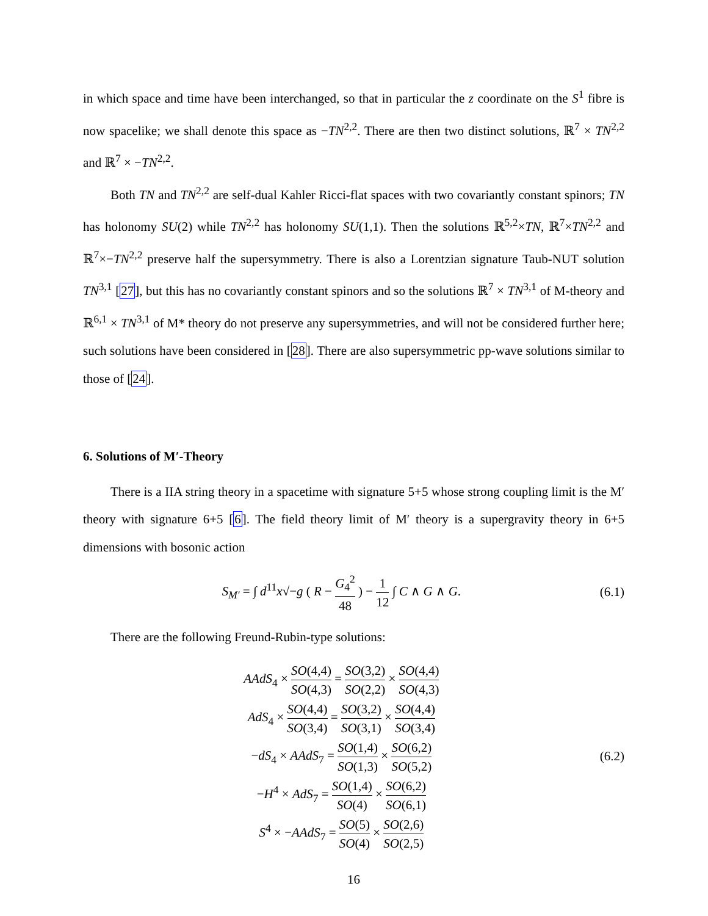in which space and time have been interchanged, so that in particular the z coordinate on the S<sup>1</sup> fibre is now spacelike; we shall denote this space as −TN<sup>2,2</sup>. There are then two distinct solutions, ℝ<sup>7</sup> × TN<sup>2,2</sup> and ℝ<sup>7</sup> × −TN<sup>2,2</sup>.
Both TN and TN<sup>2,2</sup> are self-dual Kahler Ricci-flat spaces with two covariantly constant spinors; TN has holonomy SU(2) while TN<sup>2,2</sup> has holonomy SU(1,1). Then the solutions ℝ<sup>5,2</sup>×TN, ℝ<sup>7</sup>×TN<sup>2,2</sup> and ℝ<sup>7</sup>×−TN<sup>2,2</sup> preserve half the supersymmetry. There is also a Lorentzian signature Taub-NUT solution TN<sup>3,1</sup> [27], but this has no covariantly constant spinors and so the solutions ℝ<sup>7</sup> × TN<sup>3,1</sup> of M-theory and ℝ<sup>6,1</sup> × TN<sup>3,1</sup> of M* theory do not preserve any supersymmetries, and will not be considered further here; such solutions have been considered in [28]. There are also supersymmetric pp-wave solutions similar to those of [24].
6. Solutions of M′-Theory
There is a IIA string theory in a spacetime with signature 5+5 whose strong coupling limit is the M′ theory with signature 6+5 [6]. The field theory limit of M′ theory is a supergravity theory in 6+5 dimensions with bosonic action
S<sub>M′</sub> = ∫ d<sup>11</sup>x√−g ( R − G<sub>4</sub><sup>2</sup> 48 ) − 1 12 ∫ C ∧ G ∧ G.
(6.1)
There are the following Freund-Rubin-type solutions:
AAdS<sub>4</sub> × SO(4,4) SO(4,3) = SO(3,2) SO(2,2) × SO(4,4) SO(4,3)
AdS<sub>4</sub> × SO(4,4) SO(3,4) = SO(3,2) SO(3,1) × SO(4,4) SO(3,4)
−dS<sub>4</sub> × AAdS<sub>7</sub> = SO(1,4) SO(1,3) × SO(6,2) SO(5,2)
−H<sup>4</sup> × AdS<sub>7</sub> = SO(1,4) SO(4) × SO(6,2) SO(6,1)
S<sup>4</sup> × −AAdS<sub>7</sub> = SO(5) SO(4) × SO(2,6) SO(2,5)
(6.2)
16